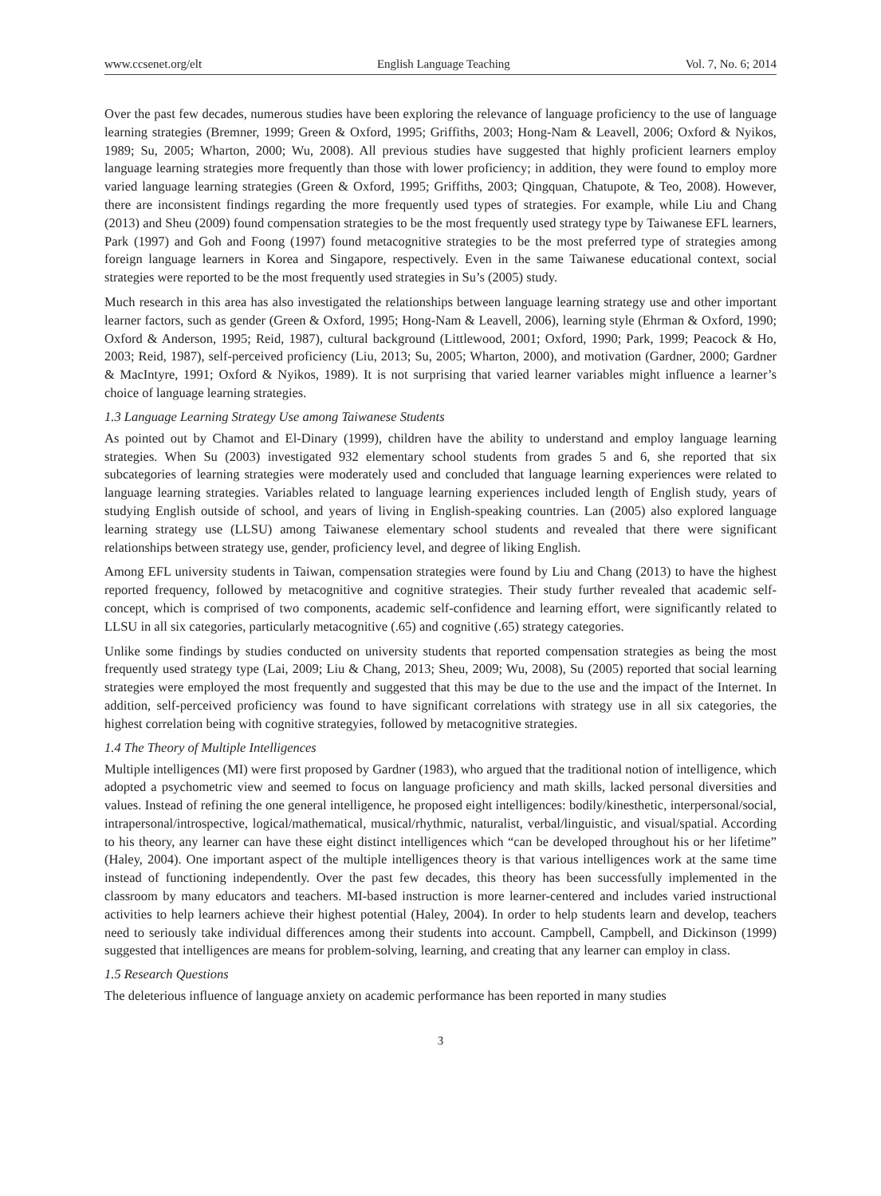www.ccsenet.org/elt English Language Teaching Vol. 7, No. 6; 2014
Over the past few decades, numerous studies have been exploring the relevance of language proficiency to the use of language learning strategies (Bremner, 1999; Green & Oxford, 1995; Griffiths, 2003; Hong-Nam & Leavell, 2006; Oxford & Nyikos, 1989; Su, 2005; Wharton, 2000; Wu, 2008). All previous studies have suggested that highly proficient learners employ language learning strategies more frequently than those with lower proficiency; in addition, they were found to employ more varied language learning strategies (Green & Oxford, 1995; Griffiths, 2003; Qingquan, Chatupote, & Teo, 2008). However, there are inconsistent findings regarding the more frequently used types of strategies. For example, while Liu and Chang (2013) and Sheu (2009) found compensation strategies to be the most frequently used strategy type by Taiwanese EFL learners, Park (1997) and Goh and Foong (1997) found metacognitive strategies to be the most preferred type of strategies among foreign language learners in Korea and Singapore, respectively. Even in the same Taiwanese educational context, social strategies were reported to be the most frequently used strategies in Su’s (2005) study.
Much research in this area has also investigated the relationships between language learning strategy use and other important learner factors, such as gender (Green & Oxford, 1995; Hong-Nam & Leavell, 2006), learning style (Ehrman & Oxford, 1990; Oxford & Anderson, 1995; Reid, 1987), cultural background (Littlewood, 2001; Oxford, 1990; Park, 1999; Peacock & Ho, 2003; Reid, 1987), self-perceived proficiency (Liu, 2013; Su, 2005; Wharton, 2000), and motivation (Gardner, 2000; Gardner & MacIntyre, 1991; Oxford & Nyikos, 1989). It is not surprising that varied learner variables might influence a learner’s choice of language learning strategies.
1.3 Language Learning Strategy Use among Taiwanese Students
As pointed out by Chamot and El-Dinary (1999), children have the ability to understand and employ language learning strategies. When Su (2003) investigated 932 elementary school students from grades 5 and 6, she reported that six subcategories of learning strategies were moderately used and concluded that language learning experiences were related to language learning strategies. Variables related to language learning experiences included length of English study, years of studying English outside of school, and years of living in English-speaking countries. Lan (2005) also explored language learning strategy use (LLSU) among Taiwanese elementary school students and revealed that there were significant relationships between strategy use, gender, proficiency level, and degree of liking English.
Among EFL university students in Taiwan, compensation strategies were found by Liu and Chang (2013) to have the highest reported frequency, followed by metacognitive and cognitive strategies. Their study further revealed that academic self-concept, which is comprised of two components, academic self-confidence and learning effort, were significantly related to LLSU in all six categories, particularly metacognitive (.65) and cognitive (.65) strategy categories.
Unlike some findings by studies conducted on university students that reported compensation strategies as being the most frequently used strategy type (Lai, 2009; Liu & Chang, 2013; Sheu, 2009; Wu, 2008), Su (2005) reported that social learning strategies were employed the most frequently and suggested that this may be due to the use and the impact of the Internet. In addition, self-perceived proficiency was found to have significant correlations with strategy use in all six categories, the highest correlation being with cognitive strategyies, followed by metacognitive strategies.
1.4 The Theory of Multiple Intelligences
Multiple intelligences (MI) were first proposed by Gardner (1983), who argued that the traditional notion of intelligence, which adopted a psychometric view and seemed to focus on language proficiency and math skills, lacked personal diversities and values. Instead of refining the one general intelligence, he proposed eight intelligences: bodily/kinesthetic, interpersonal/social, intrapersonal/introspective, logical/mathematical, musical/rhythmic, naturalist, verbal/linguistic, and visual/spatial. According to his theory, any learner can have these eight distinct intelligences which “can be developed throughout his or her lifetime” (Haley, 2004). One important aspect of the multiple intelligences theory is that various intelligences work at the same time instead of functioning independently. Over the past few decades, this theory has been successfully implemented in the classroom by many educators and teachers. MI-based instruction is more learner-centered and includes varied instructional activities to help learners achieve their highest potential (Haley, 2004). In order to help students learn and develop, teachers need to seriously take individual differences among their students into account. Campbell, Campbell, and Dickinson (1999) suggested that intelligences are means for problem-solving, learning, and creating that any learner can employ in class.
1.5 Research Questions
The deleterious influence of language anxiety on academic performance has been reported in many studies
3